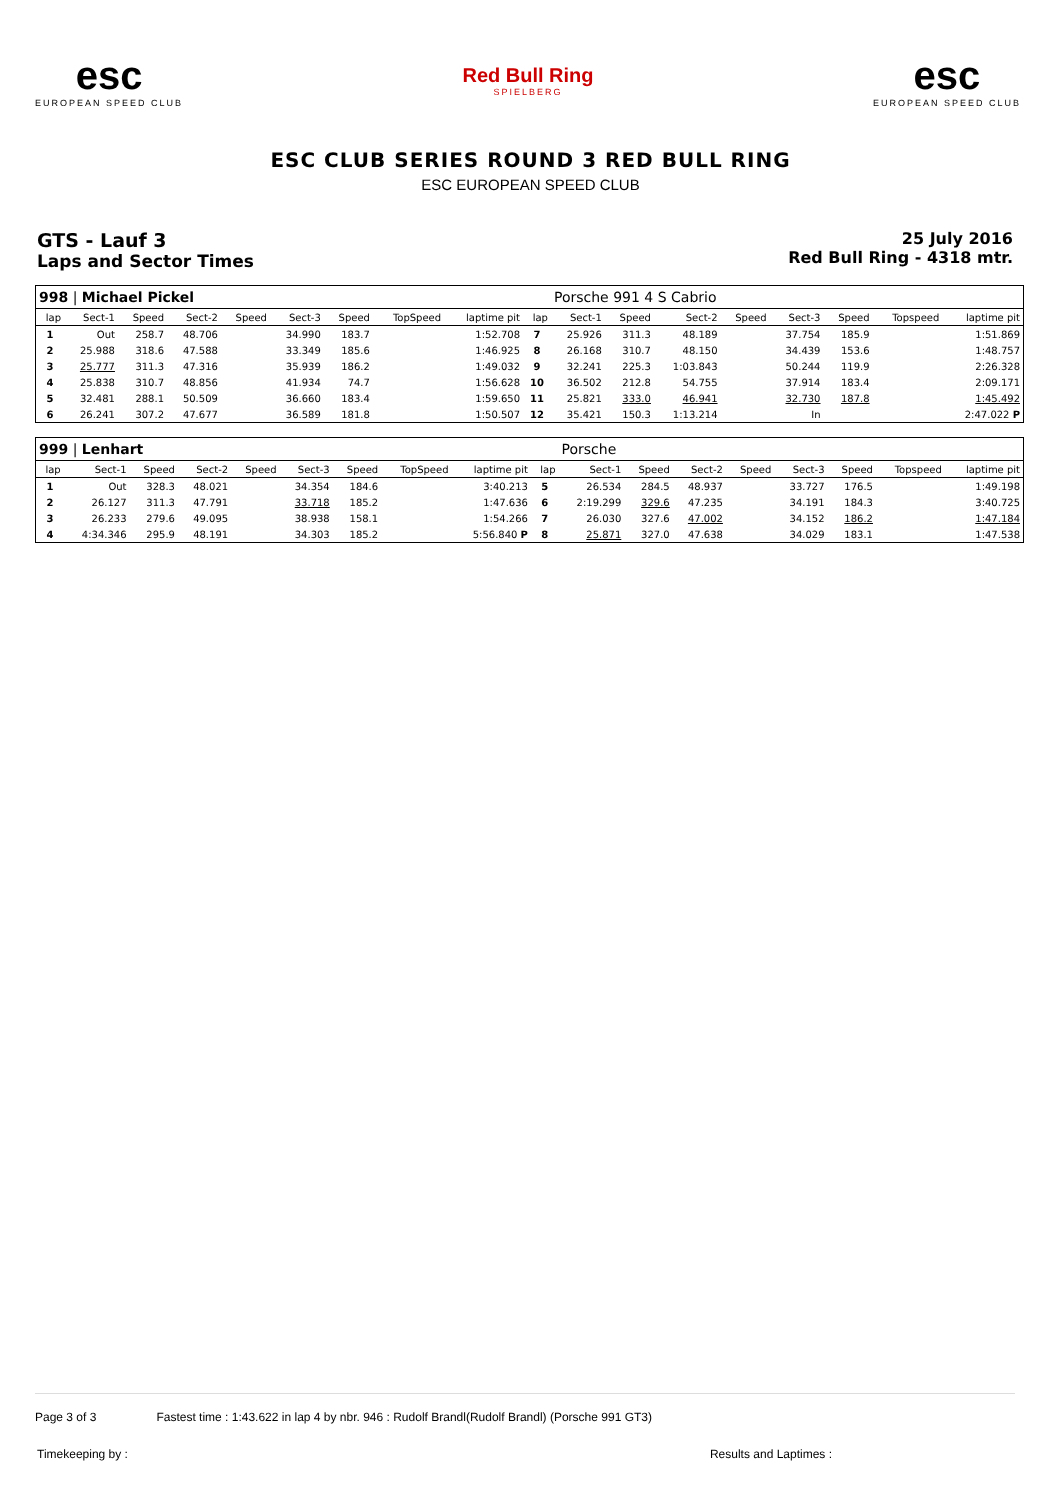esc
EUROPEAN SPEED CLUB
Red Bull Ring
SPIELBERG
esc
EUROPEAN SPEED CLUB
ESC CLUB SERIES ROUND 3 RED BULL RING
ESC EUROPEAN SPEED CLUB
GTS - Lauf 3
Laps and Sector Times
25 July 2016
Red Bull Ring - 4318 mtr.
| 998 / Michael Pickel | | | | | | | | | | Porsche 991 4 S Cabrio | | | | | | | |
| lap | Sect-1 | Speed | Sect-2 | Speed | Sect-3 | Speed | TopSpeed | laptime pit | lap | Sect-1 | Speed | Sect-2 | Speed | Sect-3 | Speed | Topspeed | laptime pit |
| 1 | Out | 258.7 | 48.706 | | 34.990 | 183.7 | | 1:52.708 | 7 | 25.926 | 311.3 | 48.189 | | 37.754 | 185.9 | | 1:51.869 |
| 2 | 25.988 | 318.6 | 47.588 | | 33.349 | 185.6 | | 1:46.925 | 8 | 26.168 | 310.7 | 48.150 | | 34.439 | 153.6 | | 1:48.757 |
| 3 | 25.777 | 311.3 | 47.316 | | 35.939 | 186.2 | | 1:49.032 | 9 | 32.241 | 225.3 | 1:03.843 | | 50.244 | 119.9 | | 2:26.328 |
| 4 | 25.838 | 310.7 | 48.856 | | 41.934 | 74.7 | | 1:56.628 | 10 | 36.502 | 212.8 | 54.755 | | 37.914 | 183.4 | | 2:09.171 |
| 5 | 32.481 | 288.1 | 50.509 | | 36.660 | 183.4 | | 1:59.650 | 11 | 25.821 | 333.0 | 46.941 | | 32.730 | 187.8 | | 1:45.492 |
| 6 | 26.241 | 307.2 | 47.677 | | 36.589 | 181.8 | | 1:50.507 | 12 | 35.421 | 150.3 | 1:13.214 | | In | | | 2:47.022 P |
| 999 / Lenhart | | | | | | | | | | Porsche | | | | | | | |
| lap | Sect-1 | Speed | Sect-2 | Speed | Sect-3 | Speed | TopSpeed | laptime pit | lap | Sect-1 | Speed | Sect-2 | Speed | Sect-3 | Speed | Topspeed | laptime pit |
| 1 | Out | 328.3 | 48.021 | | 34.354 | 184.6 | | 3:40.213 | 5 | 26.534 | 284.5 | 48.937 | | 33.727 | 176.5 | | 1:49.198 |
| 2 | 26.127 | 311.3 | 47.791 | | 33.718 | 185.2 | | 1:47.636 | 6 | 2:19.299 | 329.6 | 47.235 | | 34.191 | 184.3 | | 3:40.725 |
| 3 | 26.233 | 279.6 | 49.095 | | 38.938 | 158.1 | | 1:54.266 | 7 | 26.030 | 327.6 | 47.002 | | 34.152 | 186.2 | | 1:47.184 |
| 4 | 4:34.346 | 295.9 | 48.191 | | 34.303 | 185.2 | | 5:56.840 P | 8 | 25.871 | 327.0 | 47.638 | | 34.029 | 183.1 | | 1:47.538 |
Page 3 of 3 Fastest time : 1:43.622 in lap 4 by nbr. 946 : Rudolf Brandl(Rudolf Brandl) (Porsche 991 GT3)
Timekeeping by : Results and Laptimes :